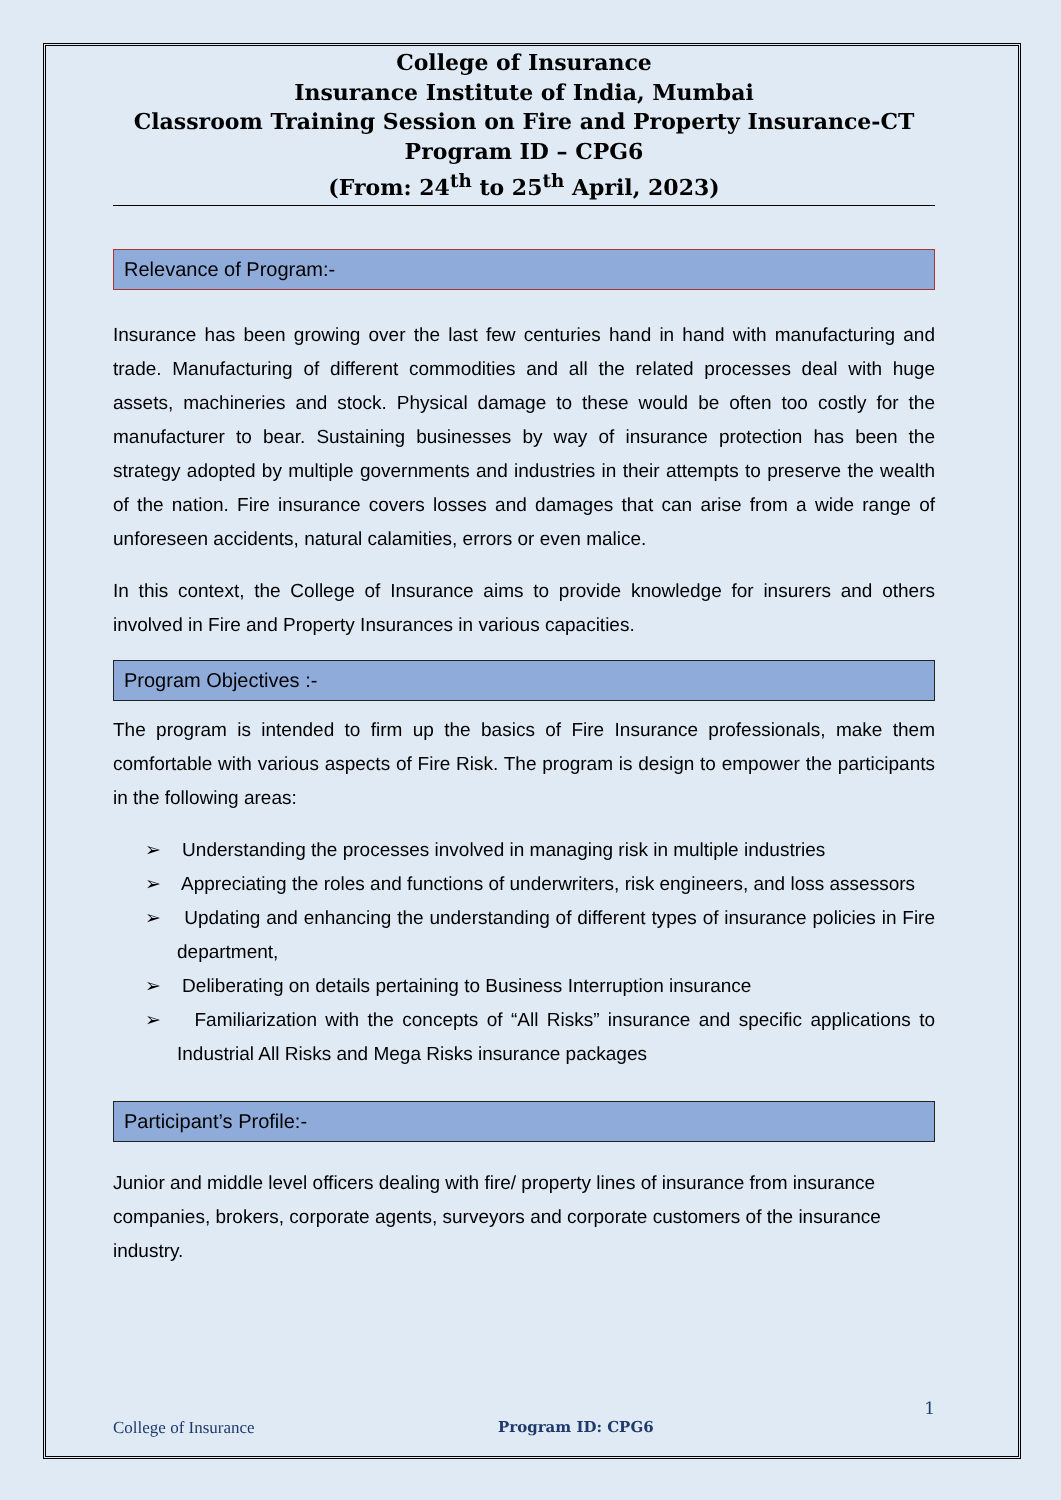College of Insurance
Insurance Institute of India, Mumbai
Classroom Training Session on Fire and Property Insurance-CT
Program ID – CPG6
(From: 24<sup>th</sup> to 25<sup>th</sup> April, 2023)
Relevance of Program:-
Insurance has been growing over the last few centuries hand in hand with manufacturing and trade. Manufacturing of different commodities and all the related processes deal with huge assets, machineries and stock. Physical damage to these would be often too costly for the manufacturer to bear. Sustaining businesses by way of insurance protection has been the strategy adopted by multiple governments and industries in their attempts to preserve the wealth of the nation. Fire insurance covers losses and damages that can arise from a wide range of unforeseen accidents, natural calamities, errors or even malice.
In this context, the College of Insurance aims to provide knowledge for insurers and others involved in Fire and Property Insurances in various capacities.
Program Objectives :-
The program is intended to firm up the basics of Fire Insurance professionals, make them comfortable with various aspects of Fire Risk. The program is design to empower the participants in the following areas:
➢ Understanding the processes involved in managing risk in multiple industries
➢ Appreciating the roles and functions of underwriters, risk engineers, and loss assessors
➢ Updating and enhancing the understanding of different types of insurance policies in Fire department,
➢ Deliberating on details pertaining to Business Interruption insurance
➢ Familiarization with the concepts of “All Risks” insurance and specific applications to Industrial All Risks and Mega Risks insurance packages
Participant’s Profile:-
Junior and middle level officers dealing with fire/ property lines of insurance from insurance companies, brokers, corporate agents, surveyors and corporate customers of the insurance industry.
1
College of Insurance Program ID: CPG6